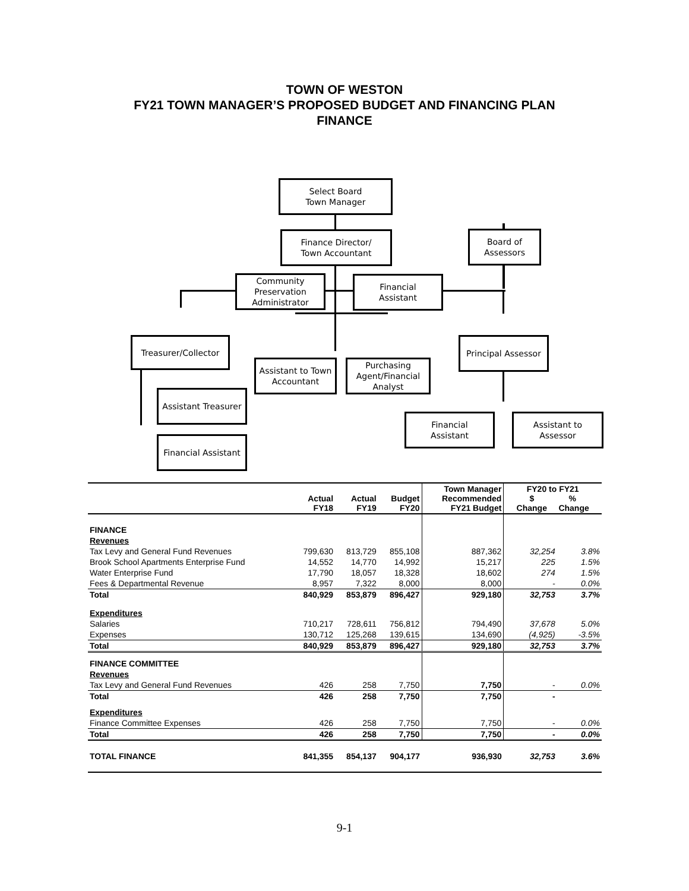TOWN OF WESTON
FY21 TOWN MANAGER’S PROPOSED BUDGET AND FINANCING PLAN
FINANCE
Select Board
Town Manager
Finance Director/
Town Accountant
Board of
Assessors
Community Preservation Administrator
Financial
Assistant
Treasurer/Collector
Principal Assessor
Assistant to Town Accountant
Purchasing Agent/Financial Analyst
Assistant Treasurer
Financial
Assistant
Assistant to Assessor
Financial Assistant
| | Actual FY18 | Actual FY19 | Budget FY20 | Town Manager Recommended FY21 Budget | FY20 to FY21 $ % Change Change | |
| --- | --- | --- | --- | --- | --- | --- |
| FINANCE | | | | | | |
| Revenues | | | | | | |
| Tax Levy and General Fund Revenues | 799,630 | 813,729 | 855,108 | 887,362 | 32,254 | 3.8% |
| Brook School Apartments Enterprise Fund | 14,552 | 14,770 | 14,992 | 15,217 | 225 | 1.5% |
| Water Enterprise Fund | 17,790 | 18,057 | 18,328 | 18,602 | 274 | 1.5% |
| Fees & Departmental Revenue | 8,957 | 7,322 | 8,000 | 8,000 | - | 0.0% |
| Total | 840,929 | 853,879 | 896,427 | 929,180 | 32,753 | 3.7% |
| Expenditures | | | | | | |
| Salaries | 710,217 | 728,611 | 756,812 | 794,490 | 37,678 | 5.0% |
| Expenses | 130,712 | 125,268 | 139,615 | 134,690 | (4,925) | -3.5% |
| Total | 840,929 | 853,879 | 896,427 | 929,180 | 32,753 | 3.7% |
| FINANCE COMMITTEE | | | | | | |
| Revenues | | | | | | |
| Tax Levy and General Fund Revenues | 426 | 258 | 7,750 | 7,750 | - | 0.0% |
| Total | 426 | 258 | 7,750 | 7,750 | - | |
| Expenditures | | | | | | |
| Finance Committee Expenses | 426 | 258 | 7,750 | 7,750 | - | 0.0% |
| Total | 426 | 258 | 7,750 | 7,750 | - | 0.0% |
| TOTAL FINANCE | 841,355 | 854,137 | 904,177 | 936,930 | 32,753 | 3.6% |
9-1